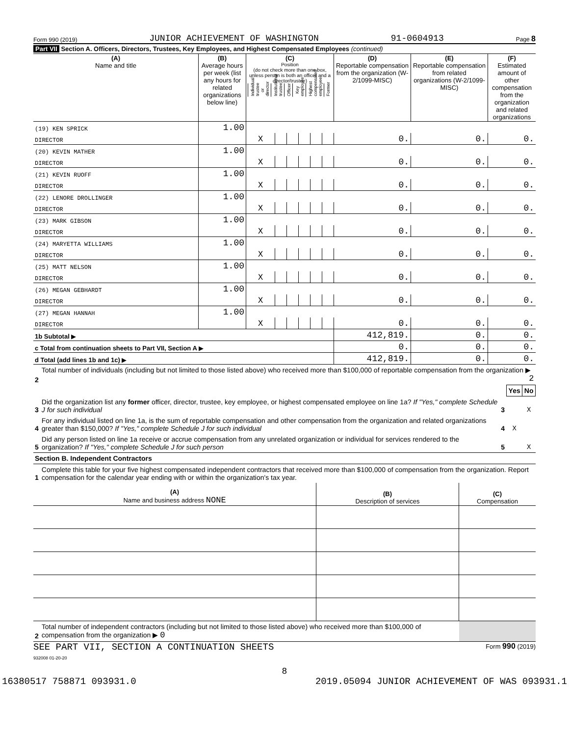Form 990 (2019) JUNIOR ACHIEVEMENT OF WASHINGTON 91-0604913 Page 8
Part VII Section A. Officers, Directors, Trustees, Key Employees, and Highest Compensated Employees (continued)
| (A) Name and title | (B) Average hours per week (list any hours for related organizations below line) | (C) Position (do not check more than one box, unless person is both an officer and a director/trustee) / Individual trustee or director / Institutional trustee / Officer / Key employee / Highest compensated employee / Former / | | | | | | (D) Reportable compensation from the organization (W-2/1099-MISC) | (E) Reportable compensation from related organizations (W-2/1099-MISC) | (F) Estimated amount of other compensation from the organization and related organizations |
| --- | --- | --- | --- | --- | --- | --- | --- | --- | --- | --- |
| (19) KEN SPRICK | 1.00 | | | | | | | | | |
| DIRECTOR | | X | | | | | | 0. | 0. | 0. |
| (20) KEVIN MATHER | 1.00 | | | | | | | | | |
| DIRECTOR | | X | | | | | | 0. | 0. | 0. |
| (21) KEVIN RUOFF | 1.00 | | | | | | | | | |
| DIRECTOR | | X | | | | | | 0. | 0. | 0. |
| (22) LENORE DROLLINGER | 1.00 | | | | | | | | | |
| DIRECTOR | | X | | | | | | 0. | 0. | 0. |
| (23) MARK GIBSON | 1.00 | | | | | | | | | |
| DIRECTOR | | X | | | | | | 0. | 0. | 0. |
| (24) MARYETTA WILLIAMS | 1.00 | | | | | | | | | |
| DIRECTOR | | X | | | | | | 0. | 0. | 0. |
| (25) MATT NELSON | 1.00 | | | | | | | | | |
| DIRECTOR | | X | | | | | | 0. | 0. | 0. |
| (26) MEGAN GEBHARDT | 1.00 | | | | | | | | | |
| DIRECTOR | | X | | | | | | 0. | 0. | 0. |
| (27) MEGAN HANNAH | 1.00 | | | | | | | | | |
| DIRECTOR | | X | | | | | | 0. | 0. | 0. |
| 1b Subtotal ▶ | | | | | | | | 412,819. | 0. | 0. |
| c Total from continuation sheets to Part VII, Section A ▶ | | | | | | | | 0. | 0. | 0. |
| d Total (add lines 1b and 1c) ▶ | | | | | | | | 412,819. | 0. | 0. |
| 2 | Total number of individuals (including but not limited to those listed above) who received more than $100,000 of reportable compensation from the organization ▶ 2 | | | |
| | | | Yes | No |
| 3 | Did the organization list any former officer, director, trustee, key employee, or highest compensated employee on line 1a? If "Yes," complete Schedule J for such individual | 3 | | X |
| 4 | For any individual listed on line 1a, is the sum of reportable compensation and other compensation from the organization and related organizations greater than $150,000? If "Yes," complete Schedule J for such individual | 4 | X | |
| 5 | Did any person listed on line 1a receive or accrue compensation from any unrelated organization or individual for services rendered to the organization? If "Yes," complete Schedule J for such person | 5 | | X |
| Section B. Independent Contractors | | | | |
| 1 | Complete this table for your five highest compensated independent contractors that received more than $100,000 of compensation from the organization. Report compensation for the calendar year ending with or within the organization's tax year. | | | |
| (A) Name and business address NONE | (B) Description of services | (C) Compensation |
| 2 | Total number of independent contractors (including but not limited to those listed above) who received more than $100,000 of compensation from the organization ▶ 0 | |
SEE PART VII, SECTION A CONTINUATION SHEETS Form 990 (2019)
932008 01-20-20
8
16380517 758871 093931.0 2019.05094 JUNIOR ACHIEVEMENT OF WAS 093931.1